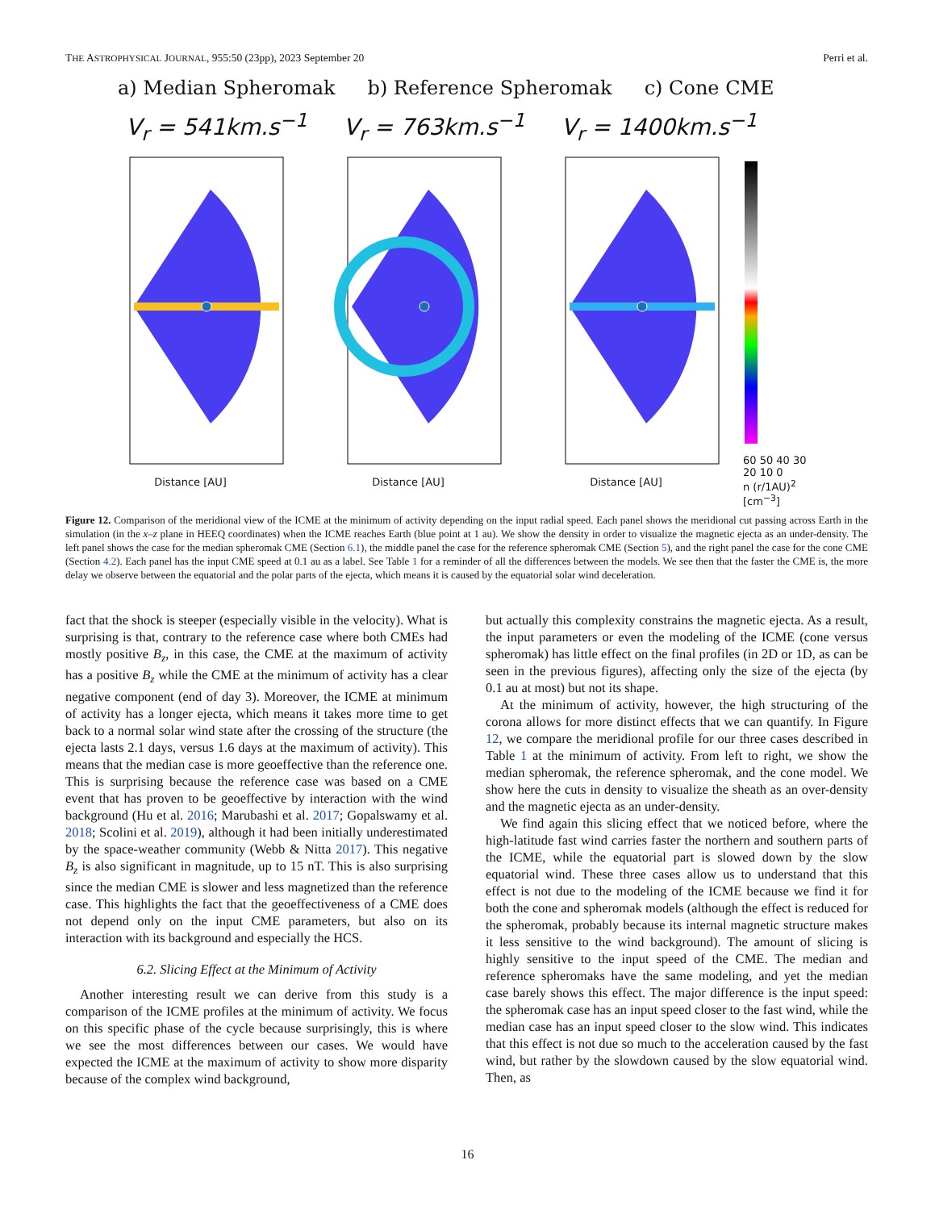THE ASTROPHYSICAL JOURNAL, 955:50 (23pp), 2023 September 20 Perri et al.
a) Median Spheromak b) Reference Spheromak c) Cone CME
V<sub>r</sub> = 541km.s<sup>−1</sup> V<sub>r</sub> = 763km.s<sup>−1</sup> V<sub>r</sub> = 1400km.s<sup>−1</sup>
Distance [AU] Distance [AU] Distance [AU] 60 50 40 30 20 10 0
n (r/1AU)<sup>2</sup> [cm<sup>−3</sup>]
Figure 12. Comparison of the meridional view of the ICME at the minimum of activity depending on the input radial speed. Each panel shows the meridional cut passing across Earth in the simulation (in the x–z plane in HEEQ coordinates) when the ICME reaches Earth (blue point at 1 au). We show the density in order to visualize the magnetic ejecta as an under-density. The left panel shows the case for the median spheromak CME (Section 6.1), the middle panel the case for the reference spheromak CME (Section 5), and the right panel the case for the cone CME (Section 4.2). Each panel has the input CME speed at 0.1 au as a label. See Table 1 for a reminder of all the differences between the models. We see then that the faster the CME is, the more delay we observe between the equatorial and the polar parts of the ejecta, which means it is caused by the equatorial solar wind deceleration.
fact that the shock is steeper (especially visible in the velocity). What is surprising is that, contrary to the reference case where both CMEs had mostly positive B<sub>z</sub>, in this case, the CME at the maximum of activity has a positive B<sub>z</sub> while the CME at the minimum of activity has a clear negative component (end of day 3). Moreover, the ICME at minimum of activity has a longer ejecta, which means it takes more time to get back to a normal solar wind state after the crossing of the structure (the ejecta lasts 2.1 days, versus 1.6 days at the maximum of activity). This means that the median case is more geoeffective than the reference one. This is surprising because the reference case was based on a CME event that has proven to be geoeffective by interaction with the wind background (Hu et al. 2016; Marubashi et al. 2017; Gopalswamy et al. 2018; Scolini et al. 2019), although it had been initially underestimated by the space-weather community (Webb & Nitta 2017). This negative B<sub>z</sub> is also significant in magnitude, up to 15 nT. This is also surprising since the median CME is slower and less magnetized than the reference case. This highlights the fact that the geoeffectiveness of a CME does not depend only on the input CME parameters, but also on its interaction with its background and especially the HCS.
6.2. Slicing Effect at the Minimum of Activity
Another interesting result we can derive from this study is a comparison of the ICME profiles at the minimum of activity. We focus on this specific phase of the cycle because surprisingly, this is where we see the most differences between our cases. We would have expected the ICME at the maximum of activity to show more disparity because of the complex wind background,
but actually this complexity constrains the magnetic ejecta. As a result, the input parameters or even the modeling of the ICME (cone versus spheromak) has little effect on the final profiles (in 2D or 1D, as can be seen in the previous figures), affecting only the size of the ejecta (by 0.1 au at most) but not its shape.
At the minimum of activity, however, the high structuring of the corona allows for more distinct effects that we can quantify. In Figure 12, we compare the meridional profile for our three cases described in Table 1 at the minimum of activity. From left to right, we show the median spheromak, the reference spheromak, and the cone model. We show here the cuts in density to visualize the sheath as an over-density and the magnetic ejecta as an under-density.
We find again this slicing effect that we noticed before, where the high-latitude fast wind carries faster the northern and southern parts of the ICME, while the equatorial part is slowed down by the slow equatorial wind. These three cases allow us to understand that this effect is not due to the modeling of the ICME because we find it for both the cone and spheromak models (although the effect is reduced for the spheromak, probably because its internal magnetic structure makes it less sensitive to the wind background). The amount of slicing is highly sensitive to the input speed of the CME. The median and reference spheromaks have the same modeling, and yet the median case barely shows this effect. The major difference is the input speed: the spheromak case has an input speed closer to the fast wind, while the median case has an input speed closer to the slow wind. This indicates that this effect is not due so much to the acceleration caused by the fast wind, but rather by the slowdown caused by the slow equatorial wind. Then, as
16